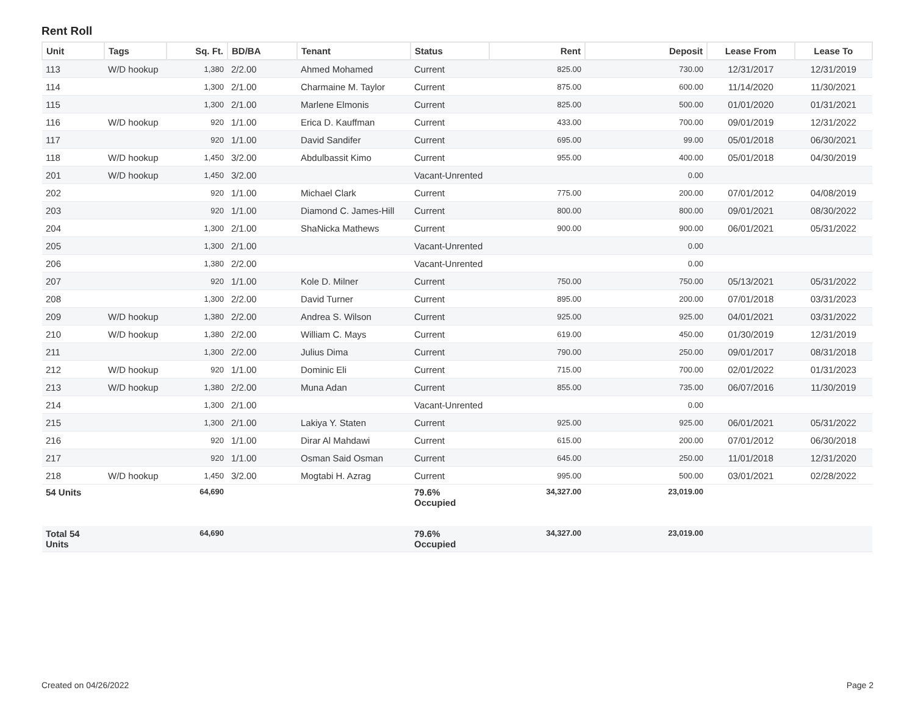Rent Roll
| Unit | Tags | Sq. Ft. | BD/BA | Tenant | Status | Rent | Deposit | Lease From | Lease To |
| --- | --- | --- | --- | --- | --- | --- | --- | --- | --- |
| 113 | W/D hookup | 1,380 | 2/2.00 | Ahmed Mohamed | Current | 825.00 | 730.00 | 12/31/2017 | 12/31/2019 |
| 114 | | 1,300 | 2/1.00 | Charmaine M. Taylor | Current | 875.00 | 600.00 | 11/14/2020 | 11/30/2021 |
| 115 | | 1,300 | 2/1.00 | Marlene Elmonis | Current | 825.00 | 500.00 | 01/01/2020 | 01/31/2021 |
| 116 | W/D hookup | 920 | 1/1.00 | Erica D. Kauffman | Current | 433.00 | 700.00 | 09/01/2019 | 12/31/2022 |
| 117 | | 920 | 1/1.00 | David Sandifer | Current | 695.00 | 99.00 | 05/01/2018 | 06/30/2021 |
| 118 | W/D hookup | 1,450 | 3/2.00 | Abdulbassit Kimo | Current | 955.00 | 400.00 | 05/01/2018 | 04/30/2019 |
| 201 | W/D hookup | 1,450 | 3/2.00 | | Vacant-Unrented | | 0.00 | | |
| 202 | | 920 | 1/1.00 | Michael Clark | Current | 775.00 | 200.00 | 07/01/2012 | 04/08/2019 |
| 203 | | 920 | 1/1.00 | Diamond C. James-Hill | Current | 800.00 | 800.00 | 09/01/2021 | 08/30/2022 |
| 204 | | 1,300 | 2/1.00 | ShaNicka Mathews | Current | 900.00 | 900.00 | 06/01/2021 | 05/31/2022 |
| 205 | | 1,300 | 2/1.00 | | Vacant-Unrented | | 0.00 | | |
| 206 | | 1,380 | 2/2.00 | | Vacant-Unrented | | 0.00 | | |
| 207 | | 920 | 1/1.00 | Kole D. Milner | Current | 750.00 | 750.00 | 05/13/2021 | 05/31/2022 |
| 208 | | 1,300 | 2/2.00 | David Turner | Current | 895.00 | 200.00 | 07/01/2018 | 03/31/2023 |
| 209 | W/D hookup | 1,380 | 2/2.00 | Andrea S. Wilson | Current | 925.00 | 925.00 | 04/01/2021 | 03/31/2022 |
| 210 | W/D hookup | 1,380 | 2/2.00 | William C. Mays | Current | 619.00 | 450.00 | 01/30/2019 | 12/31/2019 |
| 211 | | 1,300 | 2/2.00 | Julius Dima | Current | 790.00 | 250.00 | 09/01/2017 | 08/31/2018 |
| 212 | W/D hookup | 920 | 1/1.00 | Dominic Eli | Current | 715.00 | 700.00 | 02/01/2022 | 01/31/2023 |
| 213 | W/D hookup | 1,380 | 2/2.00 | Muna Adan | Current | 855.00 | 735.00 | 06/07/2016 | 11/30/2019 |
| 214 | | 1,300 | 2/1.00 | | Vacant-Unrented | | 0.00 | | |
| 215 | | 1,300 | 2/1.00 | Lakiya Y. Staten | Current | 925.00 | 925.00 | 06/01/2021 | 05/31/2022 |
| 216 | | 920 | 1/1.00 | Dirar Al Mahdawi | Current | 615.00 | 200.00 | 07/01/2012 | 06/30/2018 |
| 217 | | 920 | 1/1.00 | Osman Said Osman | Current | 645.00 | 250.00 | 11/01/2018 | 12/31/2020 |
| 218 | W/D hookup | 1,450 | 3/2.00 | Mogtabi H. Azrag | Current | 995.00 | 500.00 | 03/01/2021 | 02/28/2022 |
| 54 Units | | 64,690 | | | 79.6% Occupied | 34,327.00 | 23,019.00 | | |
| Total 54 Units | | 64,690 | | | 79.6% Occupied | 34,327.00 | 23,019.00 | | |
Created on 04/26/2022 Page 2